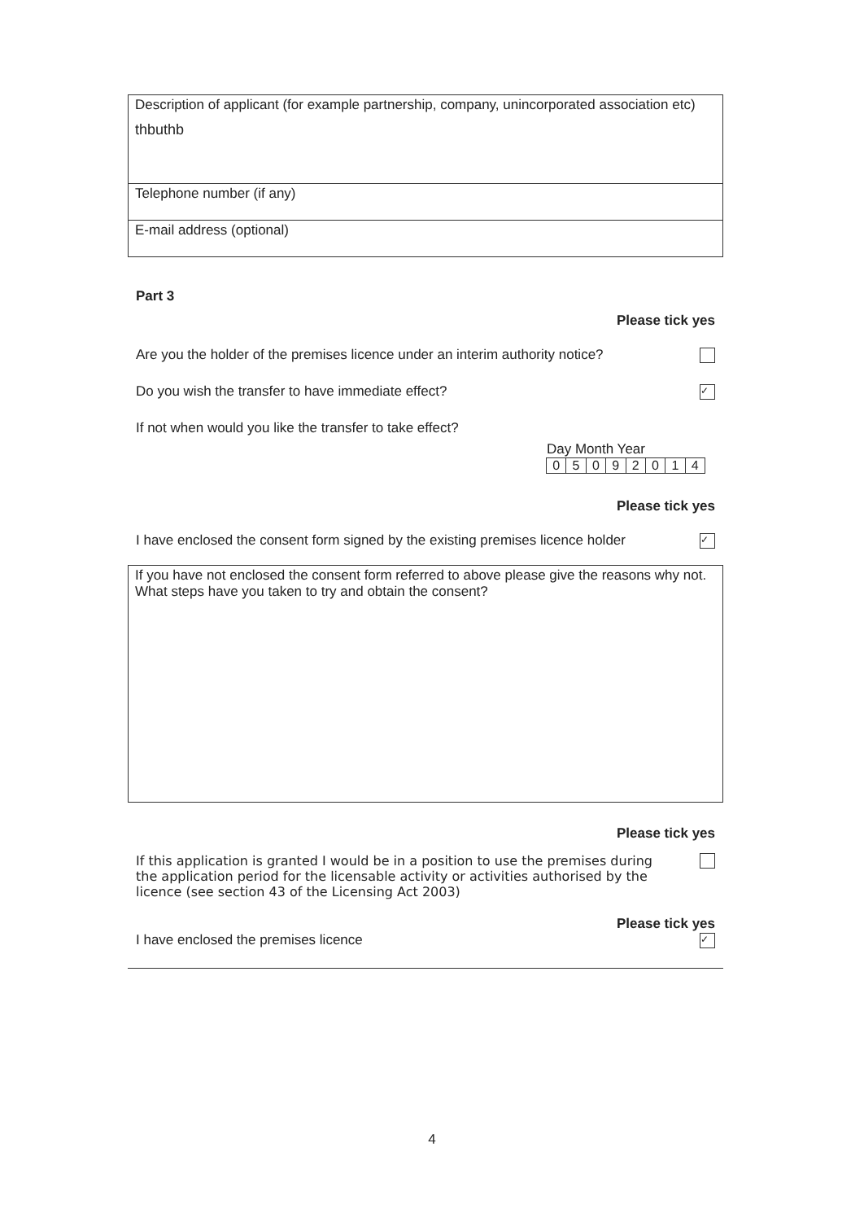Description of applicant (for example partnership, company, unincorporated association etc)
thbuthb
Telephone number (if any)
E-mail address (optional)
Part 3
Please tick yes
Are you the holder of the premises licence under an interim authority notice?
Do you wish the transfer to have immediate effect?
✓
If not when would you like the transfer to take effect?
Day Month Year
05092014
Please tick yes
I have enclosed the consent form signed by the existing premises licence holder
✓
If you have not enclosed the consent form referred to above please give the reasons why not. What steps have you taken to try and obtain the consent?
Please tick yes
If this application is granted I would be in a position to use the premises during the application period for the licensable activity or activities authorised by the licence (see section 43 of the Licensing Act 2003)
Please tick yes
I have enclosed the premises licence
✓
4